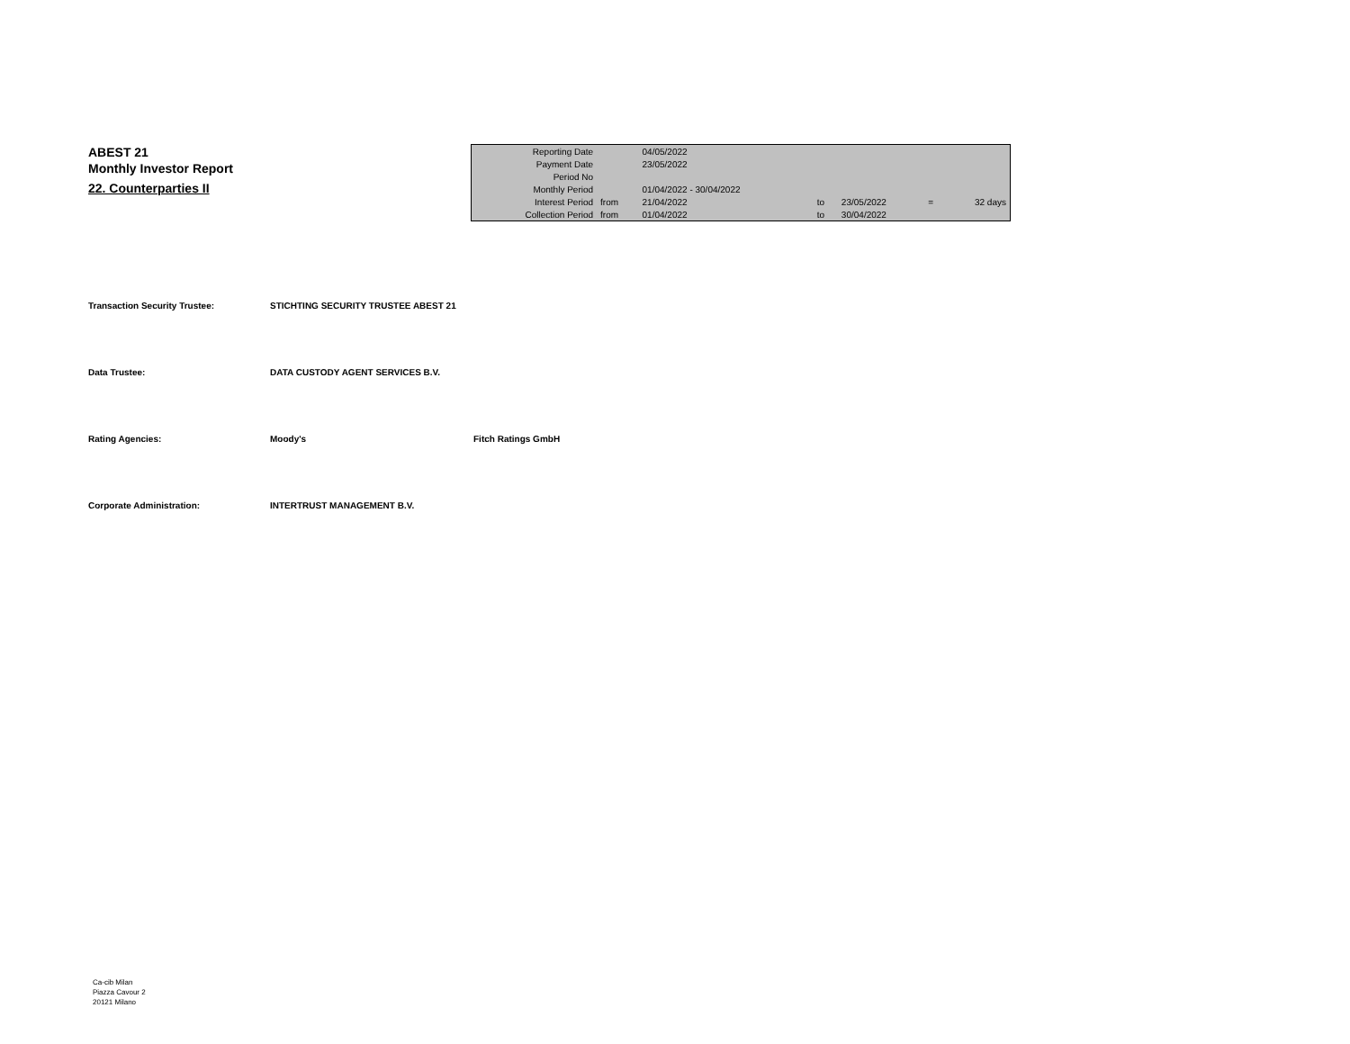ABEST 21
Monthly Investor Report
22. Counterparties II
| Reporting Date | | 04/05/2022 | | | | |
| Payment Date | | 23/05/2022 | | | | |
| Period No | | | | | | |
| Monthly Period | | 01/04/2022 - 30/04/2022 | | | | |
| Interest Period | from | 21/04/2022 | to | 23/05/2022 | = | 32 days |
| Collection Period | from | 01/04/2022 | to | 30/04/2022 | | |
Transaction Security Trustee: STICHTING SECURITY TRUSTEE ABEST 21
Data Trustee: DATA CUSTODY AGENT SERVICES B.V.
Rating Agencies: Moody's Fitch Ratings GmbH
Corporate Administration: INTERTRUST MANAGEMENT B.V.
Ca-cib Milan
Piazza Cavour 2
20121 Milano